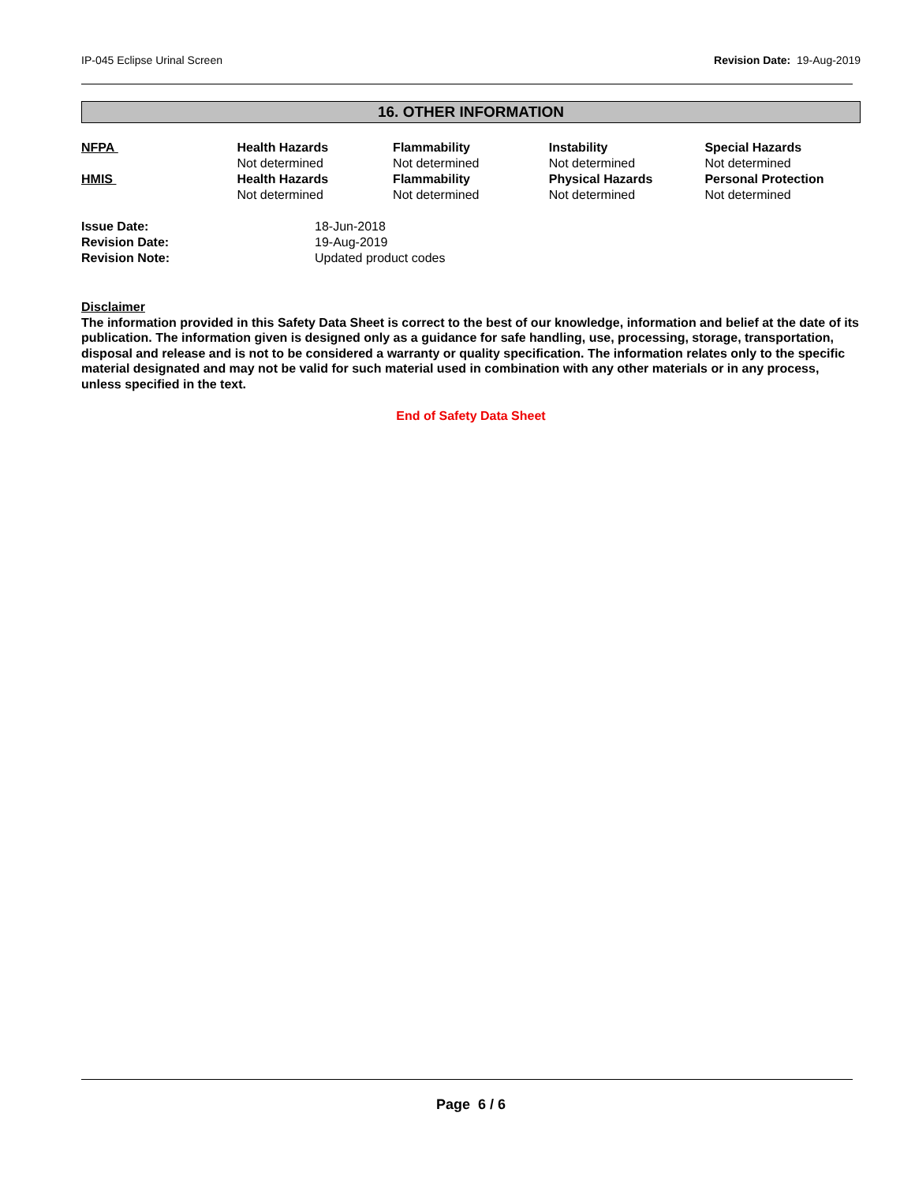IP-045 Eclipse Urinal Screen Revision Date: 19-Aug-2019
16. OTHER INFORMATION
| NFPA | Health Hazards Not determined | Flammability Not determined | Instability Not determined | Special Hazards Not determined |
| HMIS | Health Hazards Not determined | Flammability Not determined | Physical Hazards Not determined | Personal Protection Not determined |
| Issue Date: | 18-Jun-2018 |
| Revision Date: | 19-Aug-2019 |
| Revision Note: | Updated product codes |
Disclaimer
The information provided in this Safety Data Sheet is correct to the best of our knowledge, information and belief at the date of its publication. The information given is designed only as a guidance for safe handling, use, processing, storage, transportation, disposal and release and is not to be considered a warranty or quality specification. The information relates only to the specific material designated and may not be valid for such material used in combination with any other materials or in any process, unless specified in the text.
End of Safety Data Sheet
Page 6 / 6